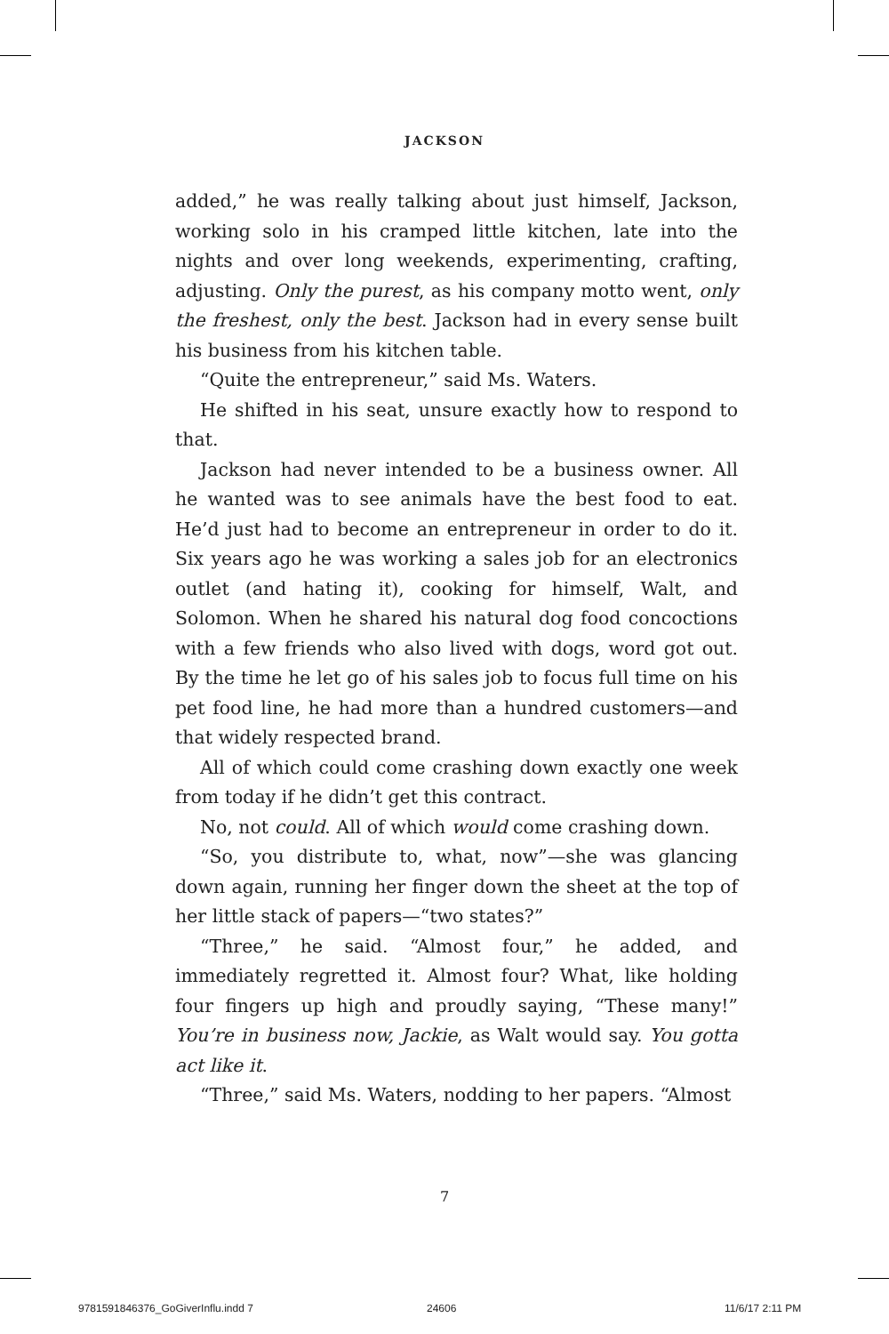JACKSON
added,” he was really talking about just himself, Jackson, working solo in his cramped little kitchen, late into the nights and over long weekends, experimenting, crafting, adjusting. Only the purest, as his company motto went, only the freshest, only the best. Jackson had in every sense built his business from his kitchen table.
“Quite the entrepreneur,” said Ms. Waters.
He shifted in his seat, unsure exactly how to respond to that.
Jackson had never intended to be a business owner. All he wanted was to see animals have the best food to eat. He’d just had to become an entrepreneur in order to do it. Six years ago he was working a sales job for an electronics outlet (and hating it), cooking for himself, Walt, and Solomon. When he shared his natural dog food concoctions with a few friends who also lived with dogs, word got out. By the time he let go of his sales job to focus full time on his pet food line, he had more than a hundred customers—and that widely respected brand.
All of which could come crashing down exactly one week from today if he didn’t get this contract.
No, not could. All of which would come crashing down.
“So, you distribute to, what, now”—she was glancing down again, running her finger down the sheet at the top of her little stack of papers—“two states?”
“Three,” he said. “Almost four,” he added, and immediately regretted it. Almost four? What, like holding four fingers up high and proudly saying, “These many!” You’re in business now, Jackie, as Walt would say. You gotta act like it.
“Three,” said Ms. Waters, nodding to her papers. “Almost
7
9781591846376_GoGiverInflu.indd 7
24606 11/6/17 2:11 PM